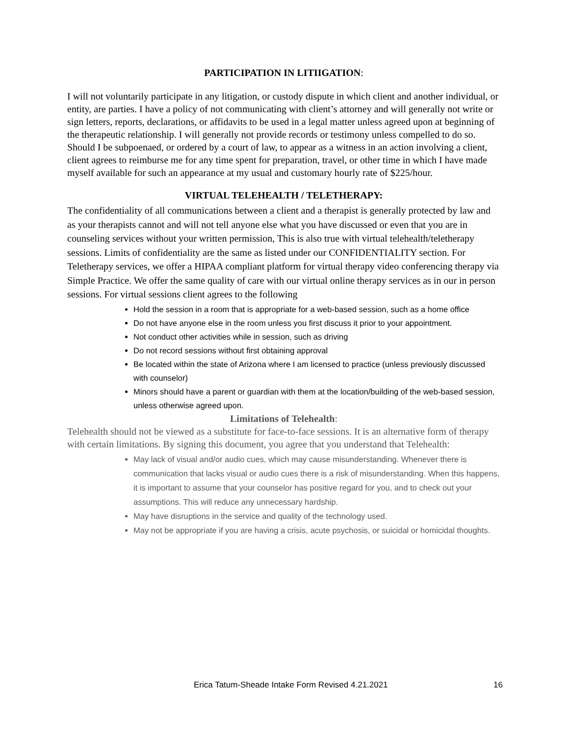PARTICIPATION IN LITIIGATION:
I will not voluntarily participate in any litigation, or custody dispute in which client and another individual, or entity, are parties. I have a policy of not communicating with client’s attorney and will generally not write or sign letters, reports, declarations, or affidavits to be used in a legal matter unless agreed upon at beginning of the therapeutic relationship. I will generally not provide records or testimony unless compelled to do so. Should I be subpoenaed, or ordered by a court of law, to appear as a witness in an action involving a client, client agrees to reimburse me for any time spent for preparation, travel, or other time in which I have made myself available for such an appearance at my usual and customary hourly rate of $225/hour.
VIRTUAL TELEHEALTH / TELETHERAPY:
The confidentiality of all communications between a client and a therapist is generally protected by law and as your therapists cannot and will not tell anyone else what you have discussed or even that you are in counseling services without your written permission, This is also true with virtual telehealth/teletherapy sessions. Limits of confidentiality are the same as listed under our CONFIDENTIALITY section. For Teletherapy services, we offer a HIPAA compliant platform for virtual therapy video conferencing therapy via Simple Practice. We offer the same quality of care with our virtual online therapy services as in our in person sessions. For virtual sessions client agrees to the following
Hold the session in a room that is appropriate for a web-based session, such as a home office
Do not have anyone else in the room unless you first discuss it prior to your appointment.
Not conduct other activities while in session, such as driving
Do not record sessions without first obtaining approval
Be located within the state of Arizona where I am licensed to practice (unless previously discussed with counselor)
Minors should have a parent or guardian with them at the location/building of the web-based session, unless otherwise agreed upon.
Limitations of Telehealth:
Telehealth should not be viewed as a substitute for face-to-face sessions. It is an alternative form of therapy with certain limitations. By signing this document, you agree that you understand that Telehealth:
May lack of visual and/or audio cues, which may cause misunderstanding. Whenever there is communication that lacks visual or audio cues there is a risk of misunderstanding. When this happens, it is important to assume that your counselor has positive regard for you, and to check out your assumptions. This will reduce any unnecessary hardship.
May have disruptions in the service and quality of the technology used.
May not be appropriate if you are having a crisis, acute psychosis, or suicidal or homicidal thoughts.
Erica Tatum-Sheade Intake Form Revised 4.21.2021 16